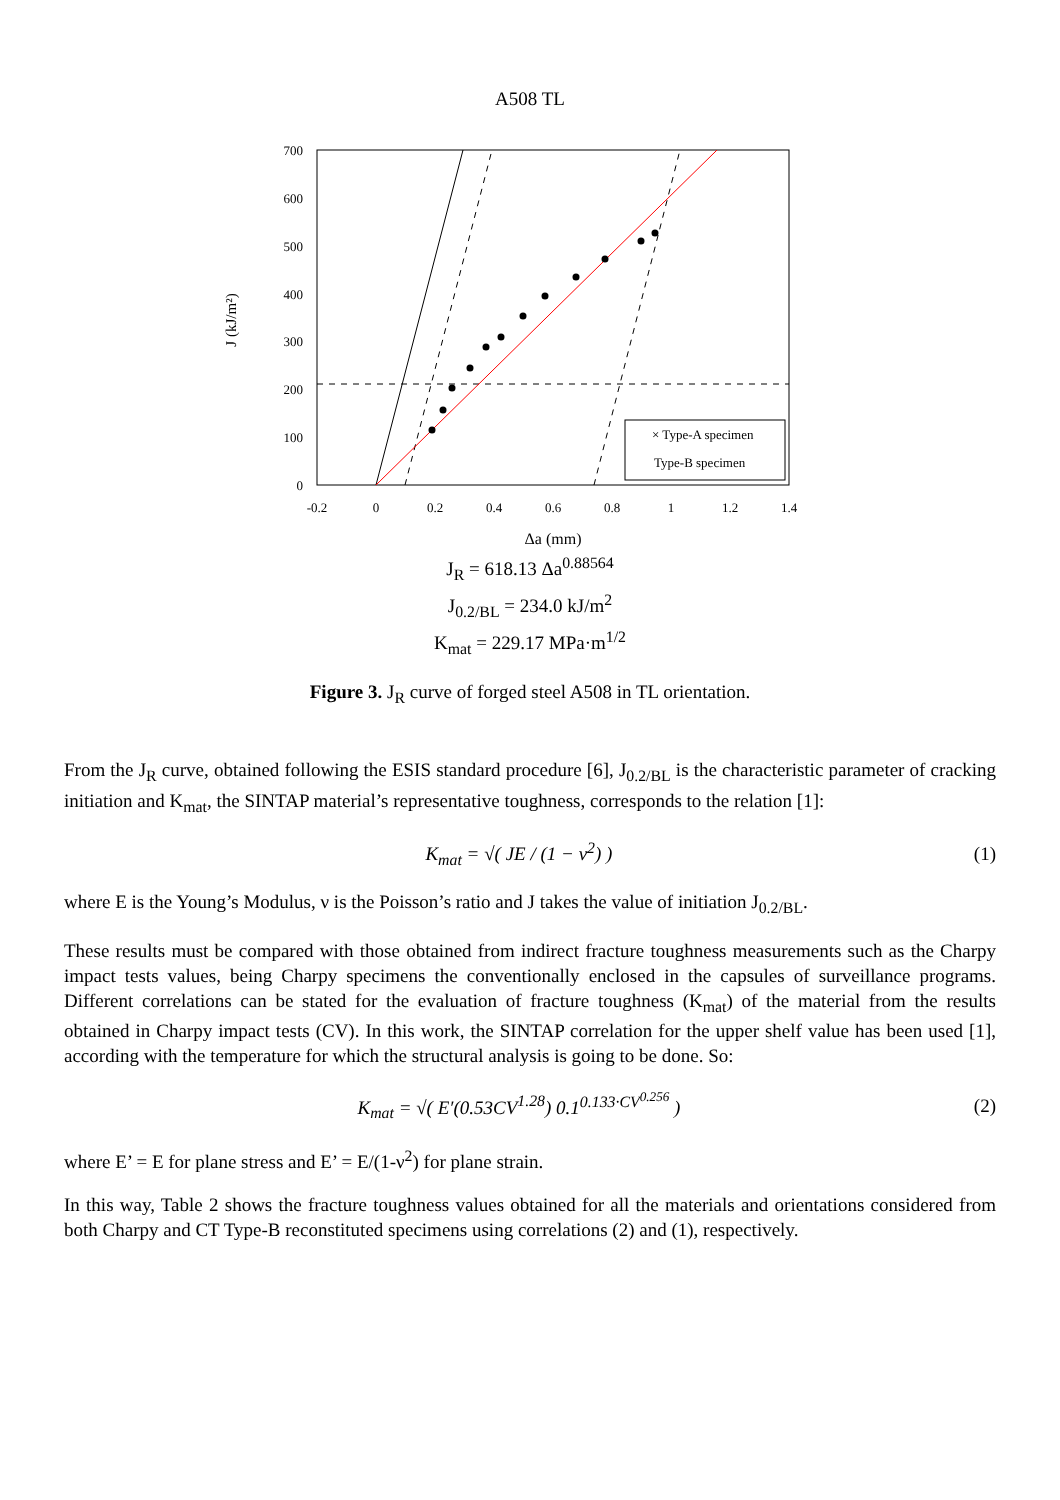A508 TL
J (kJ/m²)
700
600
500
400
300
200
100
0
-0.2
0
0.2
0.4
0.6
0.8
1
1.2
1.4
Δa (mm)
× Type-A specimen
Type-B specimen
J<sub>R</sub> = 618.13 Δa<sup>0.88564</sup>
J<sub>0.2/BL</sub> = 234.0 kJ/m<sup>2</sup>
K<sub>mat</sub> = 229.17 MPa·m<sup>1/2</sup>
Figure 3. J<sub>R</sub> curve of forged steel A508 in TL orientation.
From the J<sub>R</sub> curve, obtained following the ESIS standard procedure [6], J<sub>0.2/BL</sub> is the characteristic parameter of cracking initiation and K<sub>mat</sub>, the SINTAP material’s representative toughness, corresponds to the relation [1]:
K<sub>mat</sub> = √( JE / (1 − ν<sup>2</sup>) ) (1)
where E is the Young’s Modulus, ν is the Poisson’s ratio and J takes the value of initiation J<sub>0.2/BL</sub>.
These results must be compared with those obtained from indirect fracture toughness measurements such as the Charpy impact tests values, being Charpy specimens the conventionally enclosed in the capsules of surveillance programs. Different correlations can be stated for the evaluation of fracture toughness (K<sub>mat</sub>) of the material from the results obtained in Charpy impact tests (CV). In this work, the SINTAP correlation for the upper shelf value has been used [1], according with the temperature for which the structural analysis is going to be done. So:
K<sub>mat</sub> = √( E′(0.53CV<sup>1.28</sup>) 0.1<sup>0.133·CV<sup>0.256</sup></sup> ) (2)
where E’ = E for plane stress and E’ = E/(1-ν<sup>2</sup>) for plane strain.
In this way, Table 2 shows the fracture toughness values obtained for all the materials and orientations considered from both Charpy and CT Type-B reconstituted specimens using correlations (2) and (1), respectively.